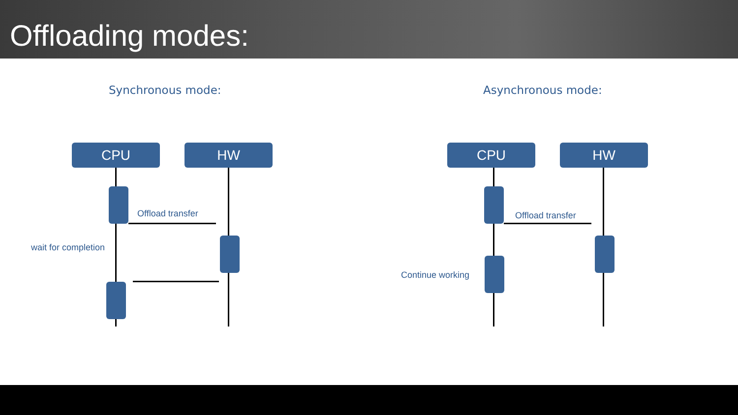Offloading modes:
Synchronous mode: Asynchronous mode:
CPU HW
Offload transfer
wait for completion
CPU HW
Offload transfer
Continue working